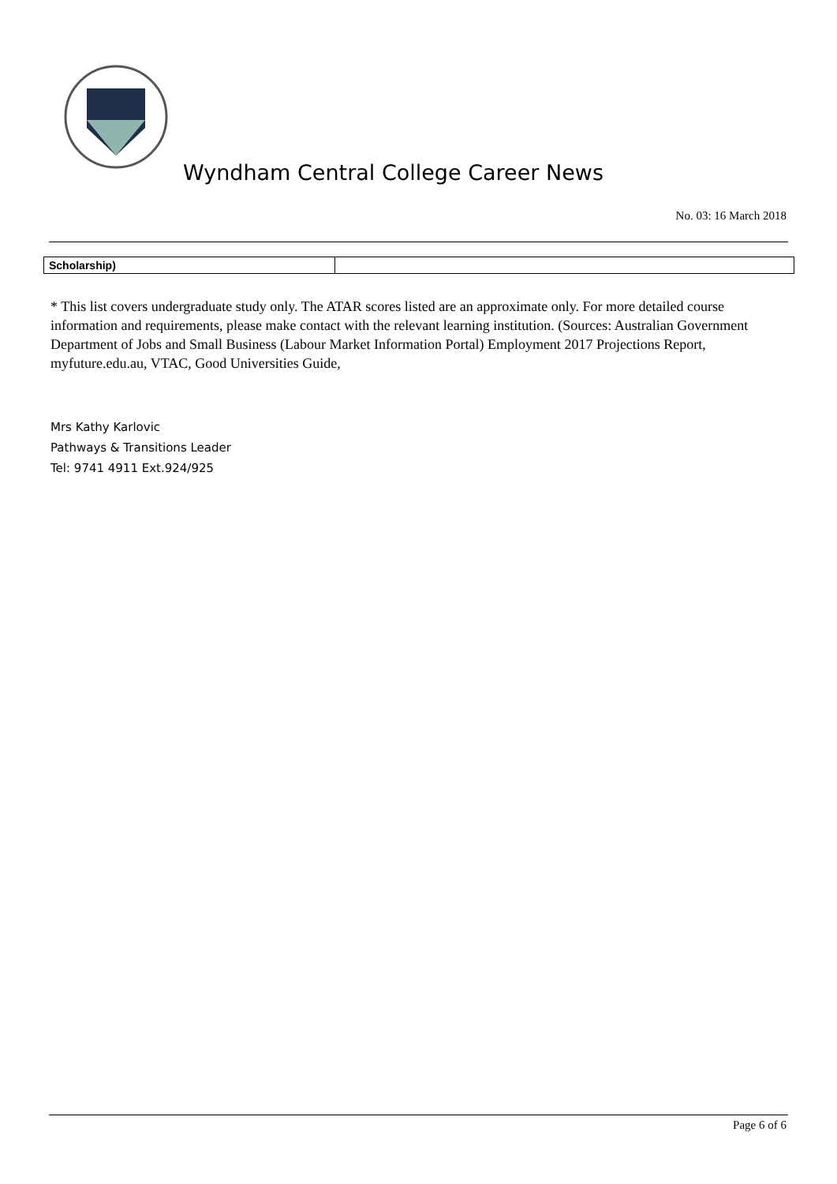Wyndham Central College Career News
No. 03: 16 March 2018
| Scholarship) | |
* This list covers undergraduate study only. The ATAR scores listed are an approximate only. For more detailed course information and requirements, please make contact with the relevant learning institution. (Sources: Australian Government Department of Jobs and Small Business (Labour Market Information Portal) Employment 2017 Projections Report, myfuture.edu.au, VTAC, Good Universities Guide,
Mrs Kathy Karlovic
Pathways & Transitions Leader
Tel: 9741 4911 Ext.924/925
Page 6 of 6